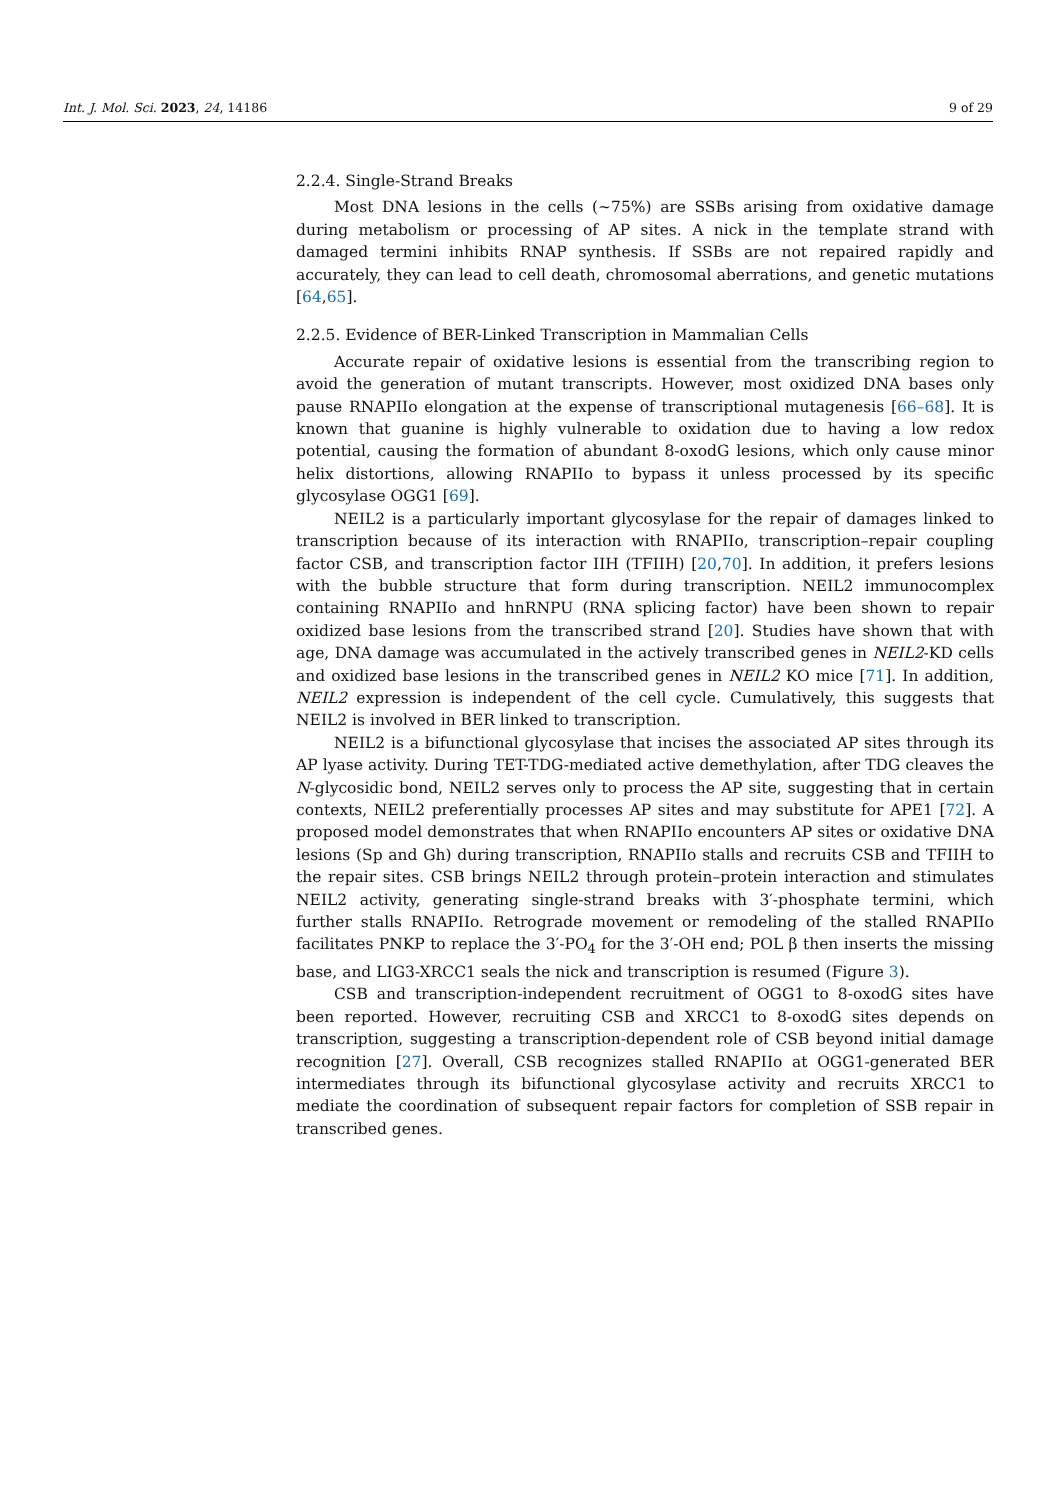Int. J. Mol. Sci. 2023, 24, 14186 9 of 29
2.2.4. Single-Strand Breaks
Most DNA lesions in the cells (~75%) are SSBs arising from oxidative damage during metabolism or processing of AP sites. A nick in the template strand with damaged termini inhibits RNAP synthesis. If SSBs are not repaired rapidly and accurately, they can lead to cell death, chromosomal aberrations, and genetic mutations [64,65].
2.2.5. Evidence of BER-Linked Transcription in Mammalian Cells
Accurate repair of oxidative lesions is essential from the transcribing region to avoid the generation of mutant transcripts. However, most oxidized DNA bases only pause RNAPIIo elongation at the expense of transcriptional mutagenesis [66–68]. It is known that guanine is highly vulnerable to oxidation due to having a low redox potential, causing the formation of abundant 8-oxodG lesions, which only cause minor helix distortions, allowing RNAPIIo to bypass it unless processed by its specific glycosylase OGG1 [69].
NEIL2 is a particularly important glycosylase for the repair of damages linked to transcription because of its interaction with RNAPIIo, transcription–repair coupling factor CSB, and transcription factor IIH (TFIIH) [20,70]. In addition, it prefers lesions with the bubble structure that form during transcription. NEIL2 immunocomplex containing RNAPIIo and hnRNPU (RNA splicing factor) have been shown to repair oxidized base lesions from the transcribed strand [20]. Studies have shown that with age, DNA damage was accumulated in the actively transcribed genes in NEIL2-KD cells and oxidized base lesions in the transcribed genes in NEIL2 KO mice [71]. In addition, NEIL2 expression is independent of the cell cycle. Cumulatively, this suggests that NEIL2 is involved in BER linked to transcription.
NEIL2 is a bifunctional glycosylase that incises the associated AP sites through its AP lyase activity. During TET-TDG-mediated active demethylation, after TDG cleaves the N-glycosidic bond, NEIL2 serves only to process the AP site, suggesting that in certain contexts, NEIL2 preferentially processes AP sites and may substitute for APE1 [72]. A proposed model demonstrates that when RNAPIIo encounters AP sites or oxidative DNA lesions (Sp and Gh) during transcription, RNAPIIo stalls and recruits CSB and TFIIH to the repair sites. CSB brings NEIL2 through protein–protein interaction and stimulates NEIL2 activity, generating single-strand breaks with 3′-phosphate termini, which further stalls RNAPIIo. Retrograde movement or remodeling of the stalled RNAPIIo facilitates PNKP to replace the 3′-PO<sub>4</sub> for the 3′-OH end; POL β then inserts the missing base, and LIG3-XRCC1 seals the nick and transcription is resumed (Figure 3).
CSB and transcription-independent recruitment of OGG1 to 8-oxodG sites have been reported. However, recruiting CSB and XRCC1 to 8-oxodG sites depends on transcription, suggesting a transcription-dependent role of CSB beyond initial damage recognition [27]. Overall, CSB recognizes stalled RNAPIIo at OGG1-generated BER intermediates through its bifunctional glycosylase activity and recruits XRCC1 to mediate the coordination of subsequent repair factors for completion of SSB repair in transcribed genes.